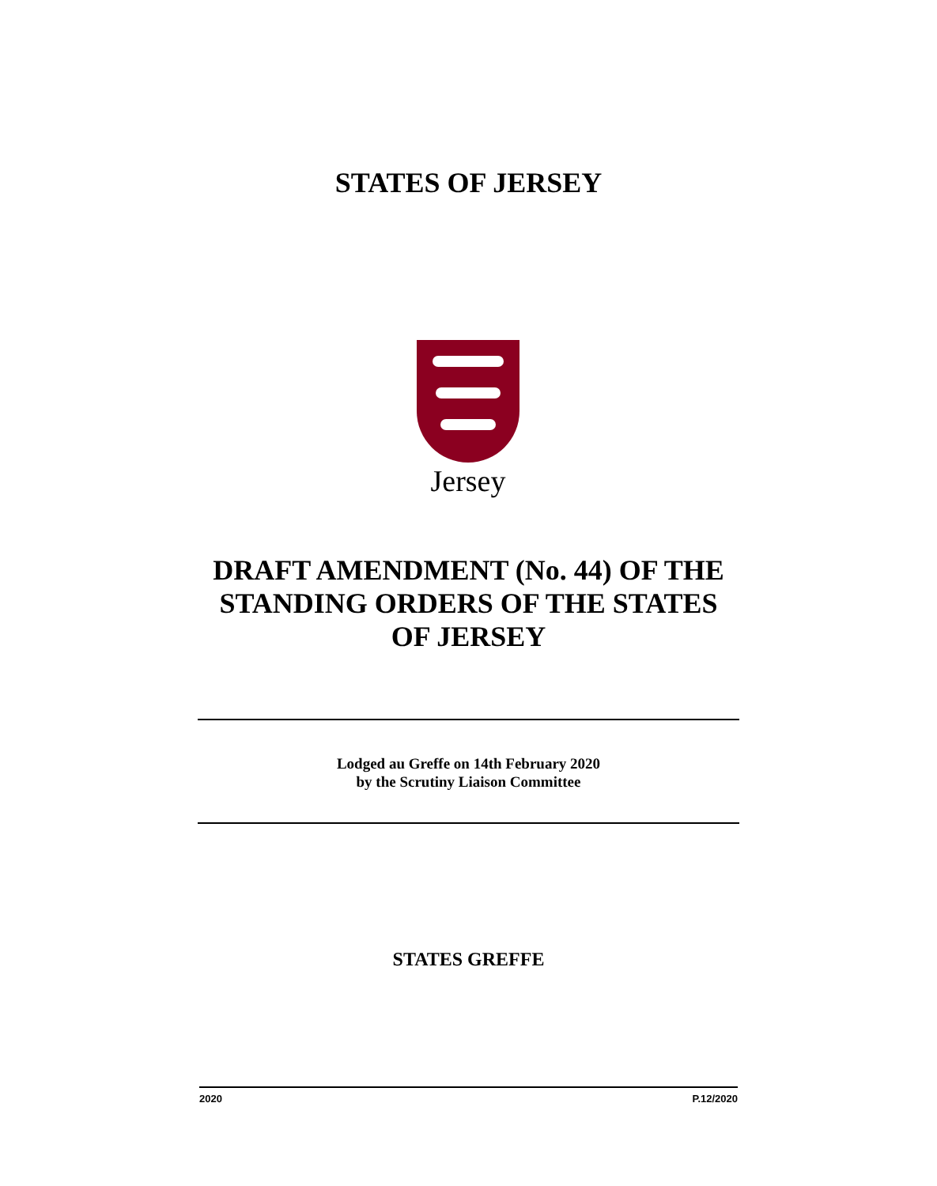STATES OF JERSEY
Jersey
DRAFT AMENDMENT (No. 44) OF THE STANDING ORDERS OF THE STATES OF JERSEY
Lodged au Greffe on 14th February 2020
by the Scrutiny Liaison Committee
STATES GREFFE
2020 P.12/2020